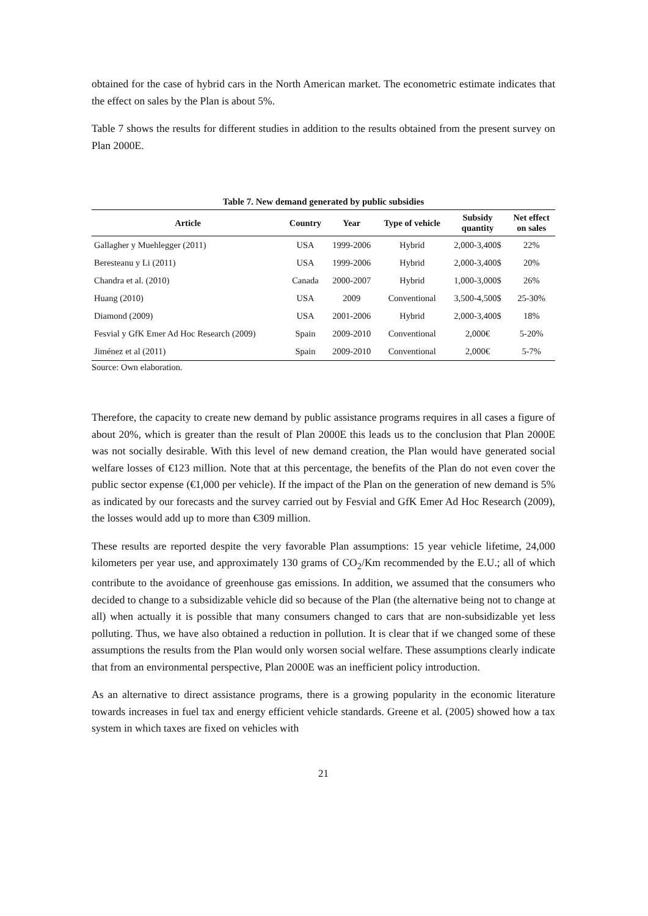obtained for the case of hybrid cars in the North American market. The econometric estimate indicates that the effect on sales by the Plan is about 5%.
Table 7 shows the results for different studies in addition to the results obtained from the present survey on Plan 2000E.
Table 7. New demand generated by public subsidies
| Article | Country | Year | Type of vehicle | Subsidy quantity | Net effect on sales |
| --- | --- | --- | --- | --- | --- |
| Gallagher y Muehlegger (2011) | USA | 1999-2006 | Hybrid | 2,000-3,400$ | 22% |
| Beresteanu y Li (2011) | USA | 1999-2006 | Hybrid | 2,000-3,400$ | 20% |
| Chandra et al. (2010) | Canada | 2000-2007 | Hybrid | 1,000-3,000$ | 26% |
| Huang (2010) | USA | 2009 | Conventional | 3,500-4,500$ | 25-30% |
| Diamond (2009) | USA | 2001-2006 | Hybrid | 2,000-3,400$ | 18% |
| Fesvial y GfK Emer Ad Hoc Research (2009) | Spain | 2009-2010 | Conventional | 2,000€ | 5-20% |
| Jiménez et al (2011) | Spain | 2009-2010 | Conventional | 2,000€ | 5-7% |
Source: Own elaboration.
Therefore, the capacity to create new demand by public assistance programs requires in all cases a figure of about 20%, which is greater than the result of Plan 2000E this leads us to the conclusion that Plan 2000E was not socially desirable. With this level of new demand creation, the Plan would have generated social welfare losses of €123 million. Note that at this percentage, the benefits of the Plan do not even cover the public sector expense (€1,000 per vehicle). If the impact of the Plan on the generation of new demand is 5% as indicated by our forecasts and the survey carried out by Fesvial and GfK Emer Ad Hoc Research (2009), the losses would add up to more than €309 million.
These results are reported despite the very favorable Plan assumptions: 15 year vehicle lifetime, 24,000 kilometers per year use, and approximately 130 grams of CO<sub>2</sub>/Km recommended by the E.U.; all of which contribute to the avoidance of greenhouse gas emissions. In addition, we assumed that the consumers who decided to change to a subsidizable vehicle did so because of the Plan (the alternative being not to change at all) when actually it is possible that many consumers changed to cars that are non-subsidizable yet less polluting. Thus, we have also obtained a reduction in pollution. It is clear that if we changed some of these assumptions the results from the Plan would only worsen social welfare. These assumptions clearly indicate that from an environmental perspective, Plan 2000E was an inefficient policy introduction.
As an alternative to direct assistance programs, there is a growing popularity in the economic literature towards increases in fuel tax and energy efficient vehicle standards. Greene et al. (2005) showed how a tax system in which taxes are fixed on vehicles with
21